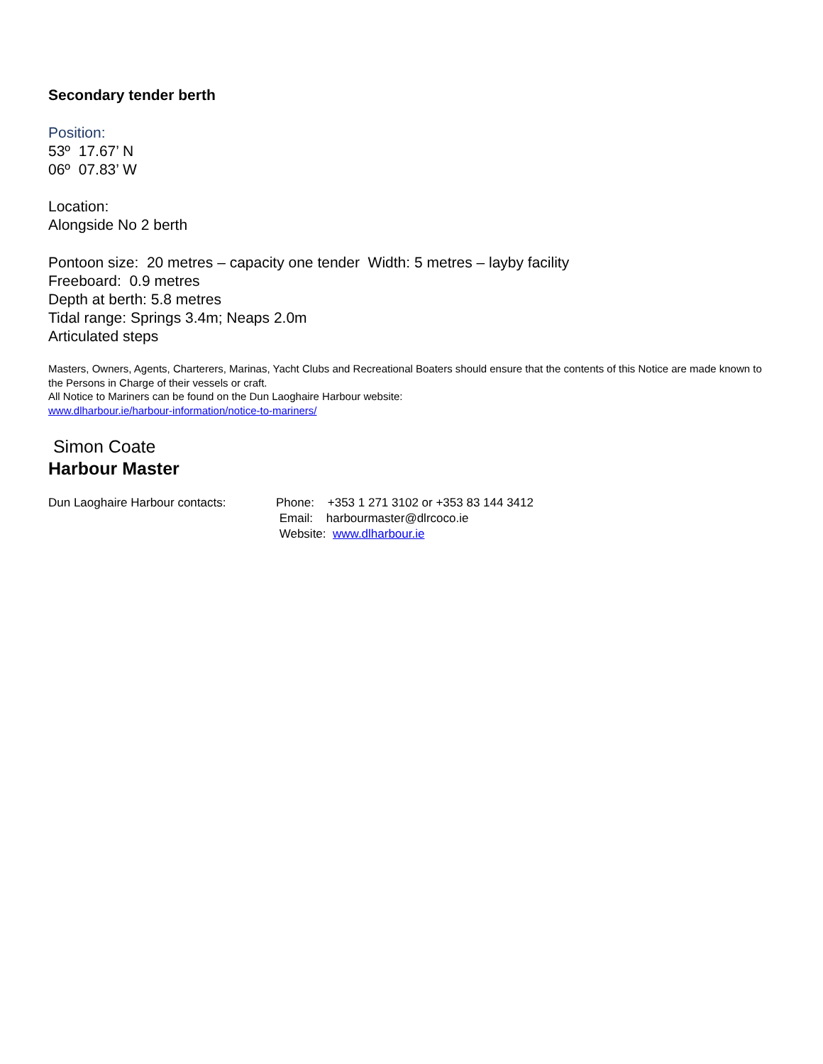Secondary tender berth
Position:
53º 17.67’ N
06º 07.83’ W
Location:
Alongside No 2 berth
Pontoon size: 20 metres – capacity one tender Width: 5 metres – layby facility
Freeboard: 0.9 metres
Depth at berth: 5.8 metres
Tidal range: Springs 3.4m; Neaps 2.0m
Articulated steps
Masters, Owners, Agents, Charterers, Marinas, Yacht Clubs and Recreational Boaters should ensure that the contents of this Notice are made known to the Persons in Charge of their vessels or craft.
All Notice to Mariners can be found on the Dun Laoghaire Harbour website:
www.dlharbour.ie/harbour-information/notice-to-mariners/
Simon Coate
Harbour Master
Dun Laoghaire Harbour contacts: Phone: +353 1 271 3102 or +353 83 144 3412
Email: harbourmaster@dlrcoco.ie
Website: www.dlharbour.ie